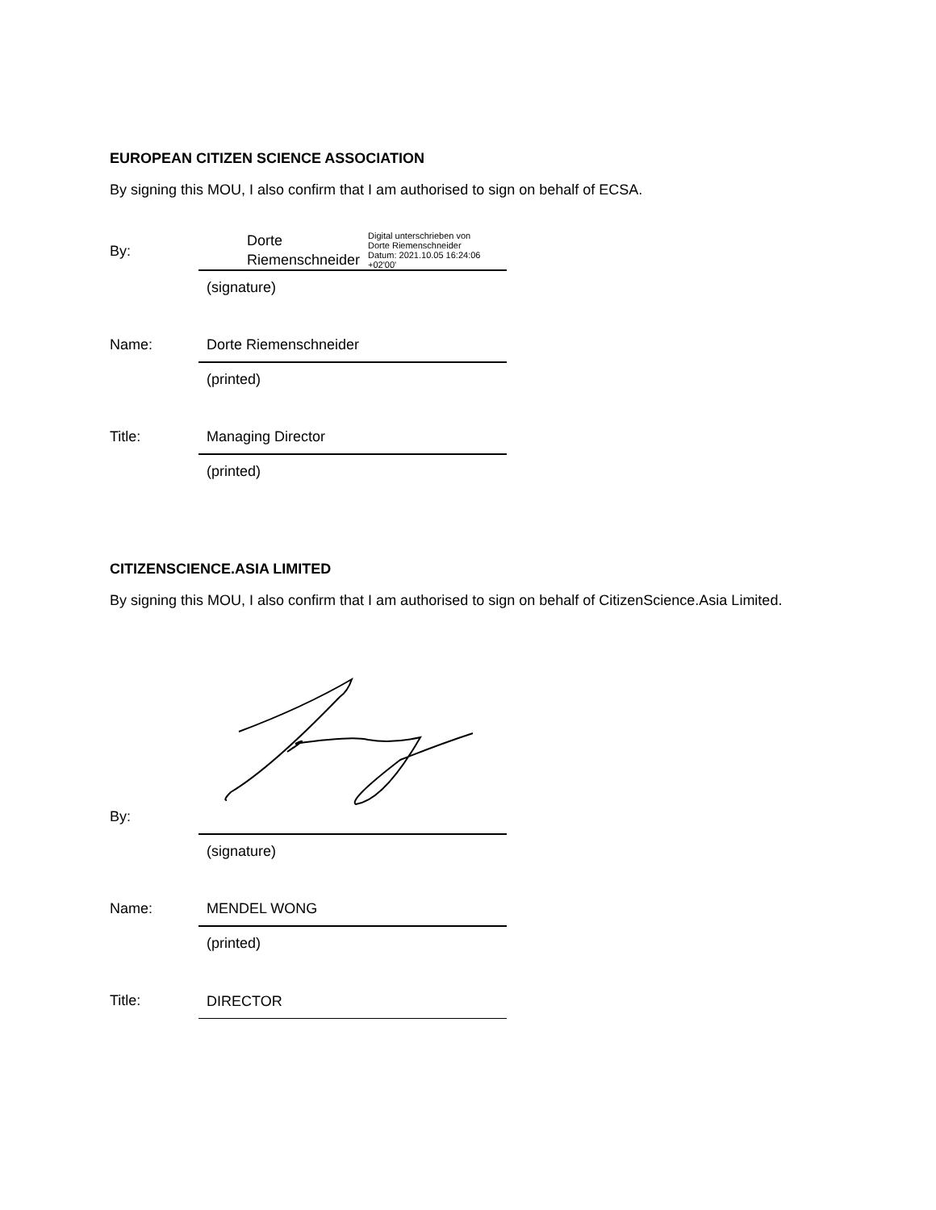EUROPEAN CITIZEN SCIENCE ASSOCIATION
By signing this MOU, I also confirm that I am authorised to sign on behalf of ECSA.
By:
Dorte
Riemenschneider
Digital unterschrieben von
Dorte Riemenschneider
Datum: 2021.10.05 16:24:06
+02'00'
(signature)
Name:
Dorte Riemenschneider
(printed)
Title:
Managing Director
(printed)
CITIZENSCIENCE.ASIA LIMITED
By signing this MOU, I also confirm that I am authorised to sign on behalf of CitizenScience.Asia Limited.
By:
(signature)
Name:
MENDEL WONG
(printed)
Title:
DIRECTOR